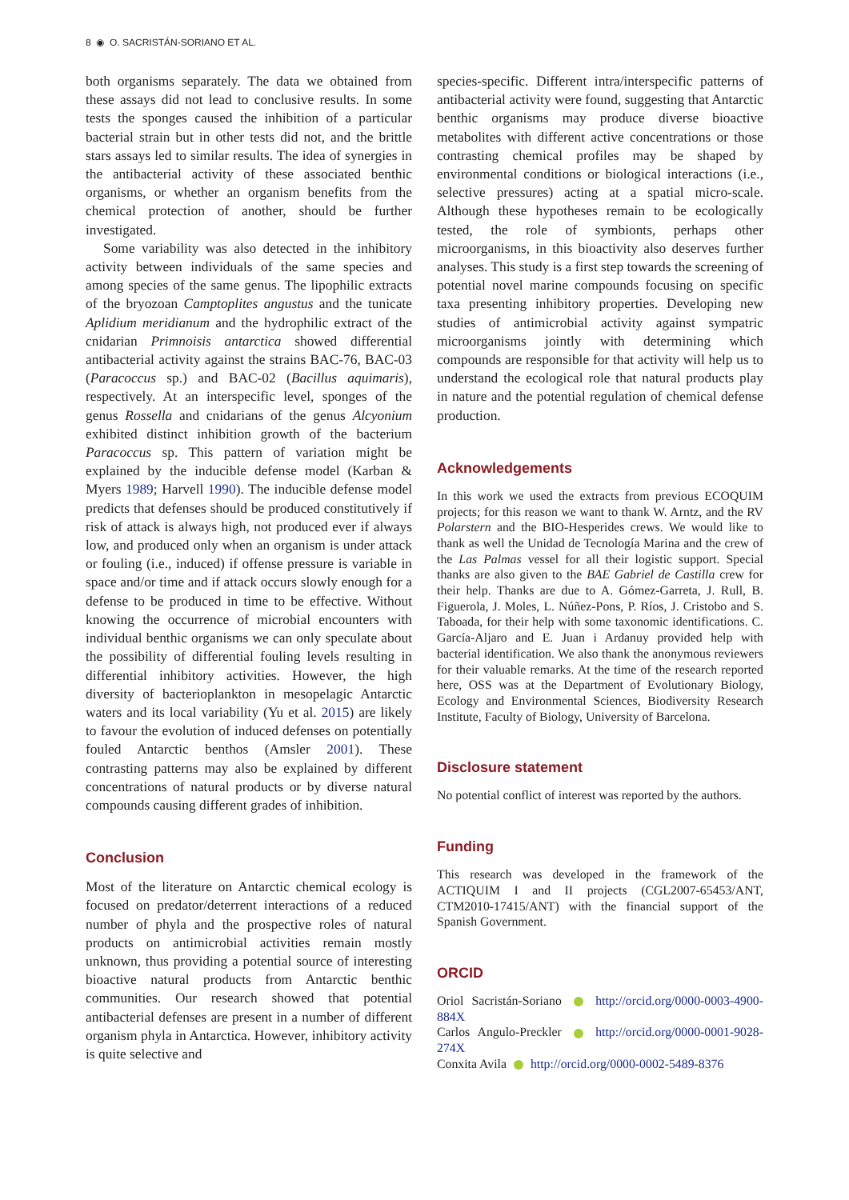8 ◉ O. SACRISTÁN-SORIANO ET AL.
both organisms separately. The data we obtained from these assays did not lead to conclusive results. In some tests the sponges caused the inhibition of a particular bacterial strain but in other tests did not, and the brittle stars assays led to similar results. The idea of synergies in the antibacterial activity of these associated benthic organisms, or whether an organism benefits from the chemical protection of another, should be further investigated.
Some variability was also detected in the inhibitory activity between individuals of the same species and among species of the same genus. The lipophilic extracts of the bryozoan Camptoplites angustus and the tunicate Aplidium meridianum and the hydrophilic extract of the cnidarian Primnoisis antarctica showed differential antibacterial activity against the strains BAC-76, BAC-03 (Paracoccus sp.) and BAC-02 (Bacillus aquimaris), respectively. At an interspecific level, sponges of the genus Rossella and cnidarians of the genus Alcyonium exhibited distinct inhibition growth of the bacterium Paracoccus sp. This pattern of variation might be explained by the inducible defense model (Karban & Myers 1989; Harvell 1990). The inducible defense model predicts that defenses should be produced constitutively if risk of attack is always high, not produced ever if always low, and produced only when an organism is under attack or fouling (i.e., induced) if offense pressure is variable in space and/or time and if attack occurs slowly enough for a defense to be produced in time to be effective. Without knowing the occurrence of microbial encounters with individual benthic organisms we can only speculate about the possibility of differential fouling levels resulting in differential inhibitory activities. However, the high diversity of bacterioplankton in mesopelagic Antarctic waters and its local variability (Yu et al. 2015) are likely to favour the evolution of induced defenses on potentially fouled Antarctic benthos (Amsler 2001). These contrasting patterns may also be explained by different concentrations of natural products or by diverse natural compounds causing different grades of inhibition.
Conclusion
Most of the literature on Antarctic chemical ecology is focused on predator/deterrent interactions of a reduced number of phyla and the prospective roles of natural products on antimicrobial activities remain mostly unknown, thus providing a potential source of interesting bioactive natural products from Antarctic benthic communities. Our research showed that potential antibacterial defenses are present in a number of different organism phyla in Antarctica. However, inhibitory activity is quite selective and
species-specific. Different intra/interspecific patterns of antibacterial activity were found, suggesting that Antarctic benthic organisms may produce diverse bioactive metabolites with different active concentrations or those contrasting chemical profiles may be shaped by environmental conditions or biological interactions (i.e., selective pressures) acting at a spatial micro-scale. Although these hypotheses remain to be ecologically tested, the role of symbionts, perhaps other microorganisms, in this bioactivity also deserves further analyses. This study is a first step towards the screening of potential novel marine compounds focusing on specific taxa presenting inhibitory properties. Developing new studies of antimicrobial activity against sympatric microorganisms jointly with determining which compounds are responsible for that activity will help us to understand the ecological role that natural products play in nature and the potential regulation of chemical defense production.
Acknowledgements
In this work we used the extracts from previous ECOQUIM projects; for this reason we want to thank W. Arntz, and the RV Polarstern and the BIO-Hesperides crews. We would like to thank as well the Unidad de Tecnología Marina and the crew of the Las Palmas vessel for all their logistic support. Special thanks are also given to the BAE Gabriel de Castilla crew for their help. Thanks are due to A. Gómez-Garreta, J. Rull, B. Figuerola, J. Moles, L. Núñez-Pons, P. Ríos, J. Cristobo and S. Taboada, for their help with some taxonomic identifications. C. García-Aljaro and E. Juan i Ardanuy provided help with bacterial identification. We also thank the anonymous reviewers for their valuable remarks. At the time of the research reported here, OSS was at the Department of Evolutionary Biology, Ecology and Environmental Sciences, Biodiversity Research Institute, Faculty of Biology, University of Barcelona.
Disclosure statement
No potential conflict of interest was reported by the authors.
Funding
This research was developed in the framework of the ACTIQUIM I and II projects (CGL2007-65453/ANT, CTM2010-17415/ANT) with the financial support of the Spanish Government.
ORCID
Oriol Sacristán-Soriano http://orcid.org/0000-0003-4900-884X
Carlos Angulo-Preckler http://orcid.org/0000-0001-9028-274X
Conxita Avila http://orcid.org/0000-0002-5489-8376